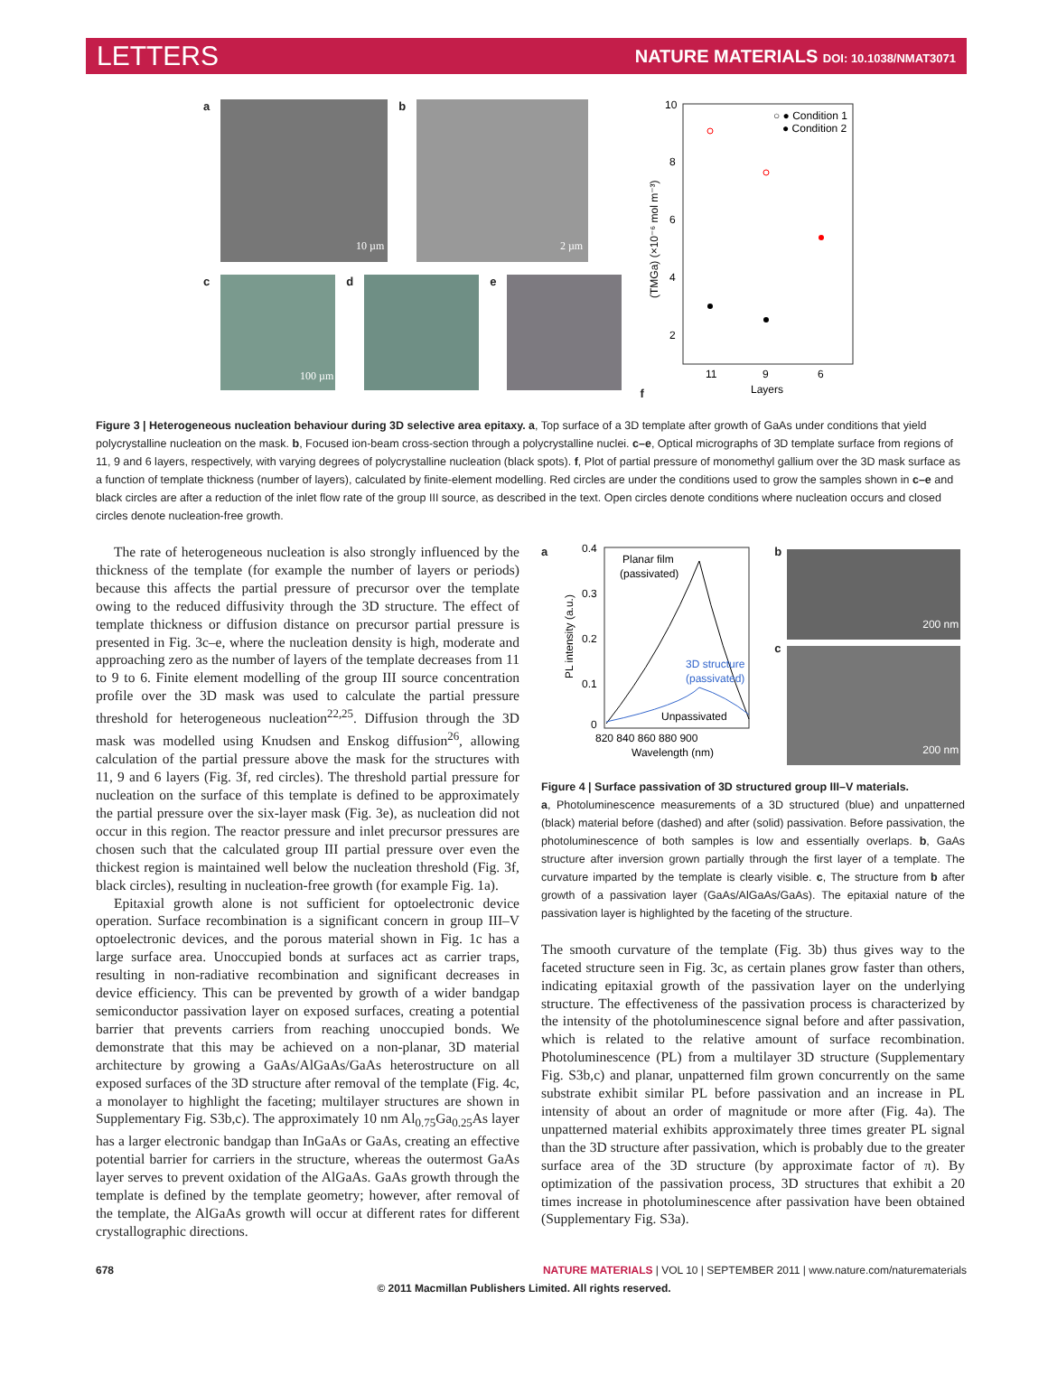LETTERS NATURE MATERIALS DOI: 10.1038/NMAT3071
a
10 µm
b
2 µm
c
100 µm
d e
f
10
8
6
4
2
11
9
6
Layers
(TMGa) (×10⁻⁶ mol m⁻³)
○ ● Condition 1
● Condition 2
Figure 3 | Heterogeneous nucleation behaviour during 3D selective area epitaxy. a, Top surface of a 3D template after growth of GaAs under conditions that yield polycrystalline nucleation on the mask. b, Focused ion-beam cross-section through a polycrystalline nuclei. c–e, Optical micrographs of 3D template surface from regions of 11, 9 and 6 layers, respectively, with varying degrees of polycrystalline nucleation (black spots). f, Plot of partial pressure of monomethyl gallium over the 3D mask surface as a function of template thickness (number of layers), calculated by finite-element modelling. Red circles are under the conditions used to grow the samples shown in c–e and black circles are after a reduction of the inlet flow rate of the group III source, as described in the text. Open circles denote conditions where nucleation occurs and closed circles denote nucleation-free growth.
The rate of heterogeneous nucleation is also strongly influenced by the thickness of the template (for example the number of layers or periods) because this affects the partial pressure of precursor over the template owing to the reduced diffusivity through the 3D structure. The effect of template thickness or diffusion distance on precursor partial pressure is presented in Fig. 3c–e, where the nucleation density is high, moderate and approaching zero as the number of layers of the template decreases from 11 to 9 to 6. Finite element modelling of the group III source concentration profile over the 3D mask was used to calculate the partial pressure threshold for heterogeneous nucleation<sup>22,25</sup>. Diffusion through the 3D mask was modelled using Knudsen and Enskog diffusion<sup>26</sup>, allowing calculation of the partial pressure above the mask for the structures with 11, 9 and 6 layers (Fig. 3f, red circles). The threshold partial pressure for nucleation on the surface of this template is defined to be approximately the partial pressure over the six-layer mask (Fig. 3e), as nucleation did not occur in this region. The reactor pressure and inlet precursor pressures are chosen such that the calculated group III partial pressure over even the thickest region is maintained well below the nucleation threshold (Fig. 3f, black circles), resulting in nucleation-free growth (for example Fig. 1a).
Epitaxial growth alone is not sufficient for optoelectronic device operation. Surface recombination is a significant concern in group III–V optoelectronic devices, and the porous material shown in Fig. 1c has a large surface area. Unoccupied bonds at surfaces act as carrier traps, resulting in non-radiative recombination and significant decreases in device efficiency. This can be prevented by growth of a wider bandgap semiconductor passivation layer on exposed surfaces, creating a potential barrier that prevents carriers from reaching unoccupied bonds. We demonstrate that this may be achieved on a non-planar, 3D material architecture by growing a GaAs/AlGaAs/GaAs heterostructure on all exposed surfaces of the 3D structure after removal of the template (Fig. 4c, a monolayer to highlight the faceting; multilayer structures are shown in Supplementary Fig. S3b,c). The approximately 10 nm Al<sub>0.75</sub>Ga<sub>0.25</sub>As layer has a larger electronic bandgap than InGaAs or GaAs, creating an effective potential barrier for carriers in the structure, whereas the outermost GaAs layer serves to prevent oxidation of the AlGaAs. GaAs growth through the template is defined by the template geometry; however, after removal of the template, the AlGaAs growth will occur at different rates for different crystallographic directions.
a
0.4
0.3
0.2
0.1
0
820 840 860 880 900
Wavelength (nm)
PL intensity (a.u.)
Planar film
(passivated)
3D structure
(passivated)
Unpassivated
b
200 nm
c
200 nm
Figure 4 | Surface passivation of 3D structured group III–V materials.
a, Photoluminescence measurements of a 3D structured (blue) and unpatterned (black) material before (dashed) and after (solid) passivation. Before passivation, the photoluminescence of both samples is low and essentially overlaps. b, GaAs structure after inversion grown partially through the first layer of a template. The curvature imparted by the template is clearly visible. c, The structure from b after growth of a passivation layer (GaAs/AlGaAs/GaAs). The epitaxial nature of the passivation layer is highlighted by the faceting of the structure.
The smooth curvature of the template (Fig. 3b) thus gives way to the faceted structure seen in Fig. 3c, as certain planes grow faster than others, indicating epitaxial growth of the passivation layer on the underlying structure. The effectiveness of the passivation process is characterized by the intensity of the photoluminescence signal before and after passivation, which is related to the relative amount of surface recombination. Photoluminescence (PL) from a multilayer 3D structure (Supplementary Fig. S3b,c) and planar, unpatterned film grown concurrently on the same substrate exhibit similar PL before passivation and an increase in PL intensity of about an order of magnitude or more after (Fig. 4a). The unpatterned material exhibits approximately three times greater PL signal than the 3D structure after passivation, which is probably due to the greater surface area of the 3D structure (by approximate factor of π). By optimization of the passivation process, 3D structures that exhibit a 20 times increase in photoluminescence after passivation have been obtained (Supplementary Fig. S3a).
678 NATURE MATERIALS | VOL 10 | SEPTEMBER 2011 | www.nature.com/naturematerials
© 2011 Macmillan Publishers Limited. All rights reserved.